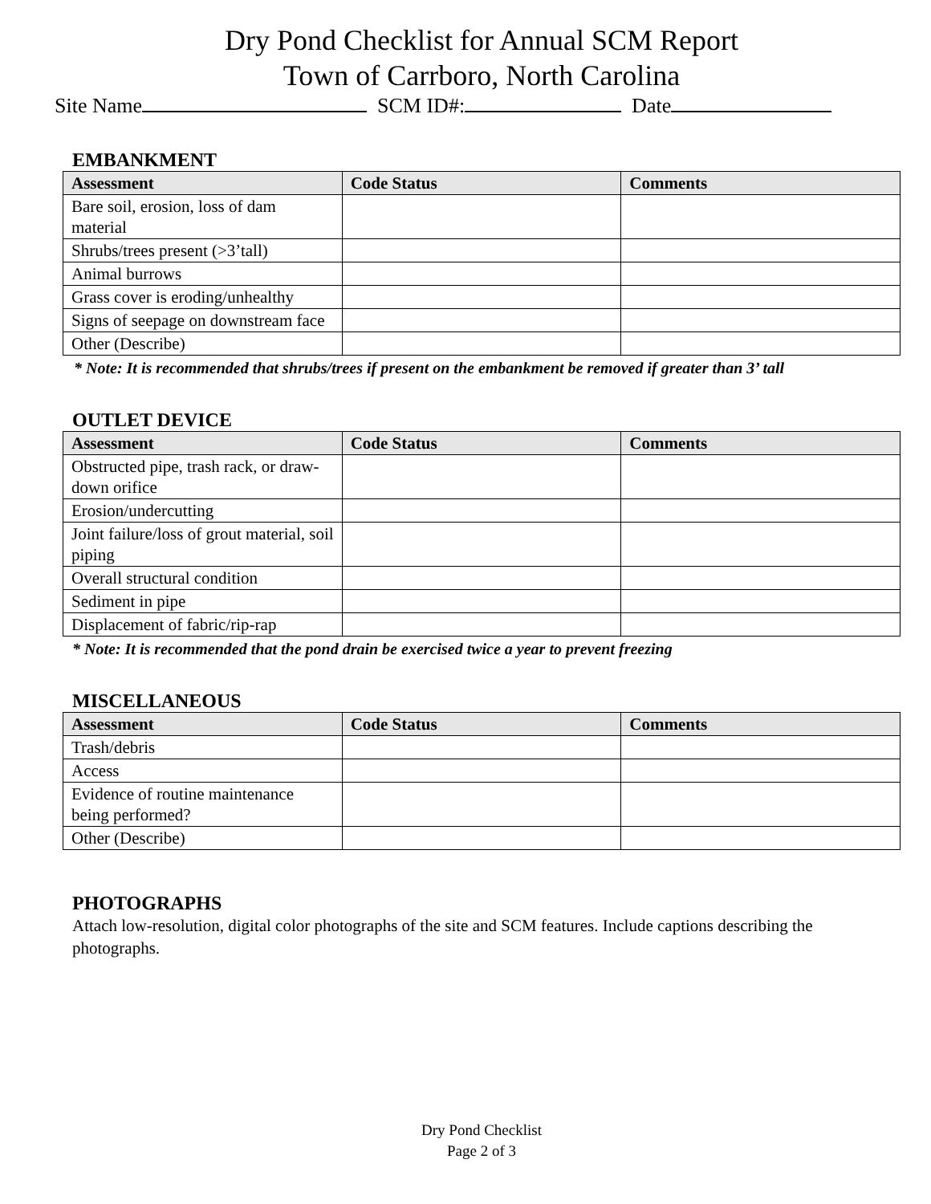Dry Pond Checklist for Annual SCM Report
Town of Carrboro, North Carolina
Site Name SCM ID#: Date
EMBANKMENT
| Assessment | Code Status | Comments |
| --- | --- | --- |
| Bare soil, erosion, loss of dam material | | |
| Shrubs/trees present (>3’tall) | | |
| Animal burrows | | |
| Grass cover is eroding/unhealthy | | |
| Signs of seepage on downstream face | | |
| Other (Describe) | | |
* Note: It is recommended that shrubs/trees if present on the embankment be removed if greater than 3’ tall
OUTLET DEVICE
| Assessment | Code Status | Comments |
| --- | --- | --- |
| Obstructed pipe, trash rack, or draw-down orifice | | |
| Erosion/undercutting | | |
| Joint failure/loss of grout material, soil piping | | |
| Overall structural condition | | |
| Sediment in pipe | | |
| Displacement of fabric/rip-rap | | |
* Note: It is recommended that the pond drain be exercised twice a year to prevent freezing
MISCELLANEOUS
| Assessment | Code Status | Comments |
| --- | --- | --- |
| Trash/debris | | |
| Access | | |
| Evidence of routine maintenance being performed? | | |
| Other (Describe) | | |
PHOTOGRAPHS
Attach low-resolution, digital color photographs of the site and SCM features. Include captions describing the photographs.
Dry Pond Checklist
Page 2 of 3